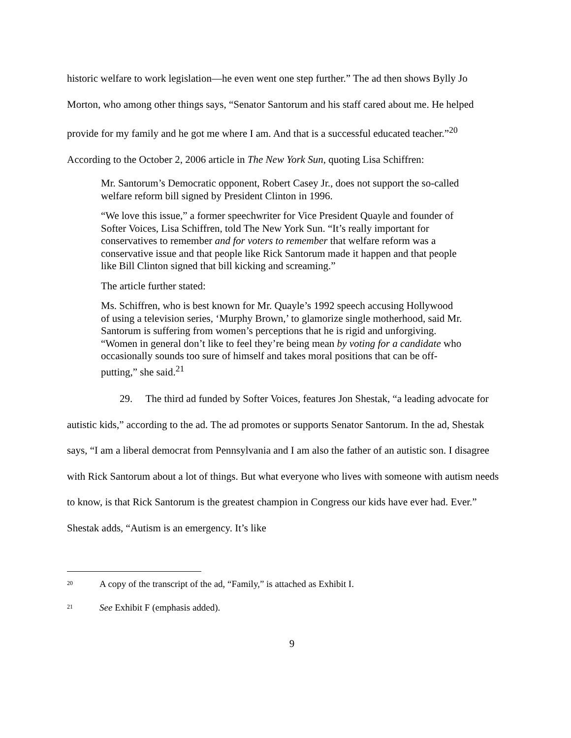historic welfare to work legislation—he even went one step further.” The ad then shows Bylly Jo Morton, who among other things says, “Senator Santorum and his staff cared about me. He helped provide for my family and he got me where I am. And that is a successful educated teacher.”<sup>20</sup> According to the October 2, 2006 article in The New York Sun, quoting Lisa Schiffren:
Mr. Santorum’s Democratic opponent, Robert Casey Jr., does not support the so-called welfare reform bill signed by President Clinton in 1996.
“We love this issue,” a former speechwriter for Vice President Quayle and founder of Softer Voices, Lisa Schiffren, told The New York Sun. “It’s really important for conservatives to remember and for voters to remember that welfare reform was a conservative issue and that people like Rick Santorum made it happen and that people like Bill Clinton signed that bill kicking and screaming.”
The article further stated:
Ms. Schiffren, who is best known for Mr. Quayle’s 1992 speech accusing Hollywood of using a television series, ‘Murphy Brown,’ to glamorize single motherhood, said Mr. Santorum is suffering from women’s perceptions that he is rigid and unforgiving. “Women in general don’t like to feel they’re being mean by voting for a candidate who occasionally sounds too sure of himself and takes moral positions that can be off-putting,” she said.<sup>21</sup>
29. The third ad funded by Softer Voices, features Jon Shestak, “a leading advocate for autistic kids,” according to the ad. The ad promotes or supports Senator Santorum. In the ad, Shestak says, “I am a liberal democrat from Pennsylvania and I am also the father of an autistic son. I disagree with Rick Santorum about a lot of things. But what everyone who lives with someone with autism needs to know, is that Rick Santorum is the greatest champion in Congress our kids have ever had. Ever.” Shestak adds, “Autism is an emergency. It’s like
20 A copy of the transcript of the ad, “Family,” is attached as Exhibit I.
21 See Exhibit F (emphasis added).
9